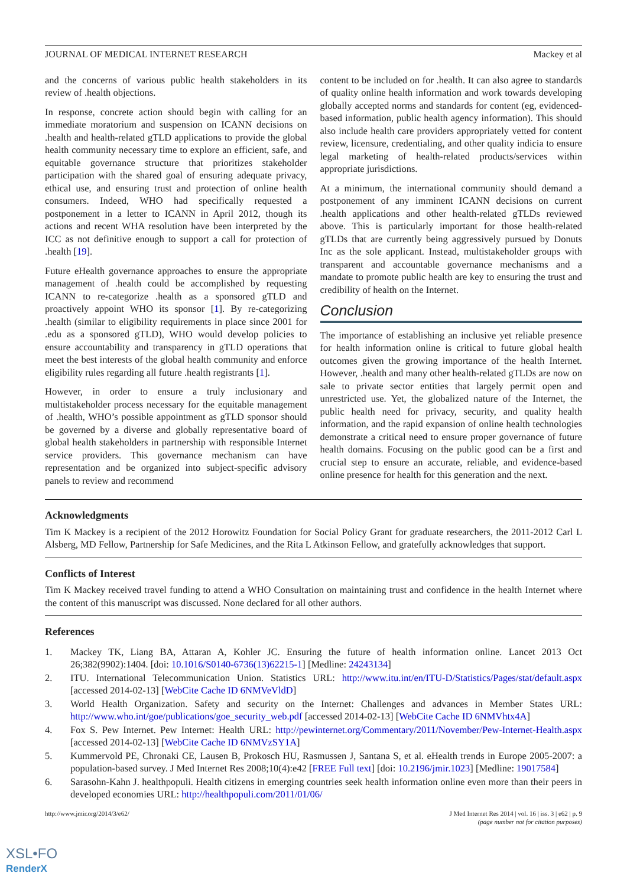JOURNAL OF MEDICAL INTERNET RESEARCH Mackey et al
and the concerns of various public health stakeholders in its review of .health objections.
In response, concrete action should begin with calling for an immediate moratorium and suspension on ICANN decisions on .health and health-related gTLD applications to provide the global health community necessary time to explore an efficient, safe, and equitable governance structure that prioritizes stakeholder participation with the shared goal of ensuring adequate privacy, ethical use, and ensuring trust and protection of online health consumers. Indeed, WHO had specifically requested a postponement in a letter to ICANN in April 2012, though its actions and recent WHA resolution have been interpreted by the ICC as not definitive enough to support a call for protection of .health [19].
Future eHealth governance approaches to ensure the appropriate management of .health could be accomplished by requesting ICANN to re-categorize .health as a sponsored gTLD and proactively appoint WHO its sponsor [1]. By re-categorizing .health (similar to eligibility requirements in place since 2001 for .edu as a sponsored gTLD), WHO would develop policies to ensure accountability and transparency in gTLD operations that meet the best interests of the global health community and enforce eligibility rules regarding all future .health registrants [1].
However, in order to ensure a truly inclusionary and multistakeholder process necessary for the equitable management of .health, WHO’s possible appointment as gTLD sponsor should be governed by a diverse and globally representative board of global health stakeholders in partnership with responsible Internet service providers. This governance mechanism can have representation and be organized into subject-specific advisory panels to review and recommend
content to be included on for .health. It can also agree to standards of quality online health information and work towards developing globally accepted norms and standards for content (eg, evidenced-based information, public health agency information). This should also include health care providers appropriately vetted for content review, licensure, credentialing, and other quality indicia to ensure legal marketing of health-related products/services within appropriate jurisdictions.
At a minimum, the international community should demand a postponement of any imminent ICANN decisions on current .health applications and other health-related gTLDs reviewed above. This is particularly important for those health-related gTLDs that are currently being aggressively pursued by Donuts Inc as the sole applicant. Instead, multistakeholder groups with transparent and accountable governance mechanisms and a mandate to promote public health are key to ensuring the trust and credibility of health on the Internet.
Conclusion
The importance of establishing an inclusive yet reliable presence for health information online is critical to future global health outcomes given the growing importance of the health Internet. However, .health and many other health-related gTLDs are now on sale to private sector entities that largely permit open and unrestricted use. Yet, the globalized nature of the Internet, the public health need for privacy, security, and quality health information, and the rapid expansion of online health technologies demonstrate a critical need to ensure proper governance of future health domains. Focusing on the public good can be a first and crucial step to ensure an accurate, reliable, and evidence-based online presence for health for this generation and the next.
Acknowledgments
Tim K Mackey is a recipient of the 2012 Horowitz Foundation for Social Policy Grant for graduate researchers, the 2011-2012 Carl L Alsberg, MD Fellow, Partnership for Safe Medicines, and the Rita L Atkinson Fellow, and gratefully acknowledges that support.
Conflicts of Interest
Tim K Mackey received travel funding to attend a WHO Consultation on maintaining trust and confidence in the health Internet where the content of this manuscript was discussed. None declared for all other authors.
References
1. Mackey TK, Liang BA, Attaran A, Kohler JC. Ensuring the future of health information online. Lancet 2013 Oct 26;382(9902):1404. [doi: 10.1016/S0140-6736(13)62215-1] [Medline: 24243134]
2. ITU. International Telecommunication Union. Statistics URL: http://www.itu.int/en/ITU-D/Statistics/Pages/stat/default.aspx [accessed 2014-02-13] [WebCite Cache ID 6NMVeVldD]
3. World Health Organization. Safety and security on the Internet: Challenges and advances in Member States URL: http://www.who.int/goe/publications/goe_security_web.pdf [accessed 2014-02-13] [WebCite Cache ID 6NMVhtx4A]
4. Fox S. Pew Internet. Pew Internet: Health URL: http://pewinternet.org/Commentary/2011/November/Pew-Internet-Health.aspx [accessed 2014-02-13] [WebCite Cache ID 6NMVzSY1A]
5. Kummervold PE, Chronaki CE, Lausen B, Prokosch HU, Rasmussen J, Santana S, et al. eHealth trends in Europe 2005-2007: a population-based survey. J Med Internet Res 2008;10(4):e42 [FREE Full text] [doi: 10.2196/jmir.1023] [Medline: 19017584]
6. Sarasohn-Kahn J. healthpopuli. Health citizens in emerging countries seek health information online even more than their peers in developed economies URL: http://healthpopuli.com/2011/01/06/
http://www.jmir.org/2014/3/e62/ J Med Internet Res 2014 | vol. 16 | iss. 3 | e62 | p. 9
(page number not for citation purposes)
XSL•FO
RenderX